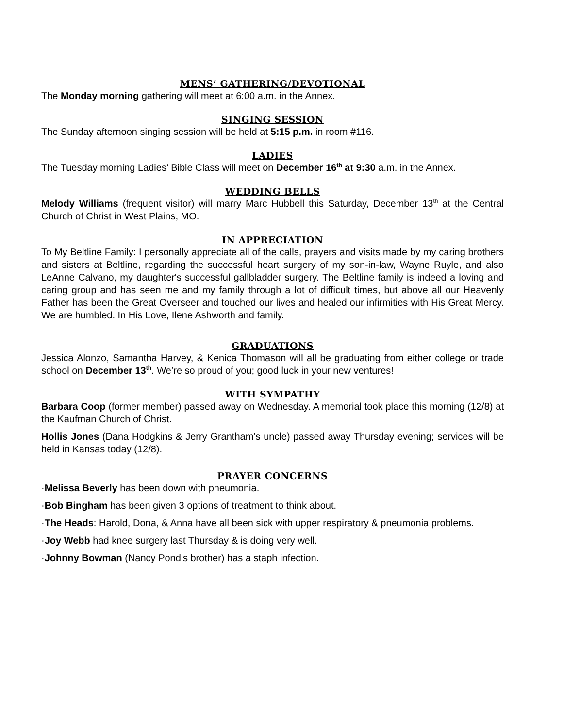MENS’ GATHERING/DEVOTIONAL
The Monday morning gathering will meet at 6:00 a.m. in the Annex.
SINGING SESSION
The Sunday afternoon singing session will be held at 5:15 p.m. in room #116.
LADIES
The Tuesday morning Ladies’ Bible Class will meet on December 16<sup>th</sup> at 9:30 a.m. in the Annex.
WEDDING BELLS
Melody Williams (frequent visitor) will marry Marc Hubbell this Saturday, December 13<sup>th</sup> at the Central Church of Christ in West Plains, MO.
IN APPRECIATION
To My Beltline Family: I personally appreciate all of the calls, prayers and visits made by my caring brothers and sisters at Beltline, regarding the successful heart surgery of my son-in-law, Wayne Ruyle, and also LeAnne Calvano, my daughter's successful gallbladder surgery. The Beltline family is indeed a loving and caring group and has seen me and my family through a lot of difficult times, but above all our Heavenly Father has been the Great Overseer and touched our lives and healed our infirmities with His Great Mercy. We are humbled. In His Love, Ilene Ashworth and family.
GRADUATIONS
Jessica Alonzo, Samantha Harvey, & Kenica Thomason will all be graduating from either college or trade school on December 13<sup>th</sup>. We’re so proud of you; good luck in your new ventures!
WITH SYMPATHY
Barbara Coop (former member) passed away on Wednesday. A memorial took place this morning (12/8) at the Kaufman Church of Christ.
Hollis Jones (Dana Hodgkins & Jerry Grantham’s uncle) passed away Thursday evening; services will be held in Kansas today (12/8).
PRAYER CONCERNS
·Melissa Beverly has been down with pneumonia.
·Bob Bingham has been given 3 options of treatment to think about.
·The Heads: Harold, Dona, & Anna have all been sick with upper respiratory & pneumonia problems.
·Joy Webb had knee surgery last Thursday & is doing very well.
·Johnny Bowman (Nancy Pond’s brother) has a staph infection.